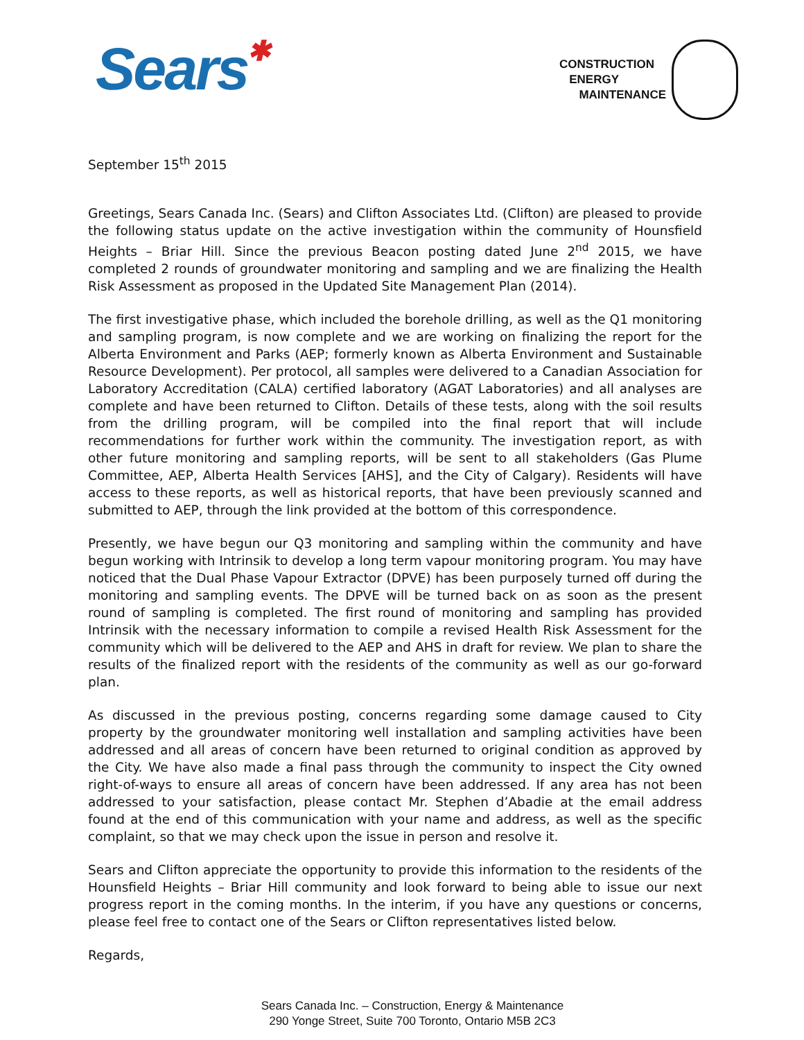Sears✱
CONSTRUCTION
ENERGY
MAINTENANCE
September 15<sup>th</sup> 2015
Greetings, Sears Canada Inc. (Sears) and Clifton Associates Ltd. (Clifton) are pleased to provide the following status update on the active investigation within the community of Hounsfield Heights – Briar Hill. Since the previous Beacon posting dated June 2<sup>nd</sup> 2015, we have completed 2 rounds of groundwater monitoring and sampling and we are finalizing the Health Risk Assessment as proposed in the Updated Site Management Plan (2014).
The first investigative phase, which included the borehole drilling, as well as the Q1 monitoring and sampling program, is now complete and we are working on finalizing the report for the Alberta Environment and Parks (AEP; formerly known as Alberta Environment and Sustainable Resource Development). Per protocol, all samples were delivered to a Canadian Association for Laboratory Accreditation (CALA) certified laboratory (AGAT Laboratories) and all analyses are complete and have been returned to Clifton. Details of these tests, along with the soil results from the drilling program, will be compiled into the final report that will include recommendations for further work within the community. The investigation report, as with other future monitoring and sampling reports, will be sent to all stakeholders (Gas Plume Committee, AEP, Alberta Health Services [AHS], and the City of Calgary). Residents will have access to these reports, as well as historical reports, that have been previously scanned and submitted to AEP, through the link provided at the bottom of this correspondence.
Presently, we have begun our Q3 monitoring and sampling within the community and have begun working with Intrinsik to develop a long term vapour monitoring program. You may have noticed that the Dual Phase Vapour Extractor (DPVE) has been purposely turned off during the monitoring and sampling events. The DPVE will be turned back on as soon as the present round of sampling is completed. The first round of monitoring and sampling has provided Intrinsik with the necessary information to compile a revised Health Risk Assessment for the community which will be delivered to the AEP and AHS in draft for review. We plan to share the results of the finalized report with the residents of the community as well as our go-forward plan.
As discussed in the previous posting, concerns regarding some damage caused to City property by the groundwater monitoring well installation and sampling activities have been addressed and all areas of concern have been returned to original condition as approved by the City. We have also made a final pass through the community to inspect the City owned right-of-ways to ensure all areas of concern have been addressed. If any area has not been addressed to your satisfaction, please contact Mr. Stephen d’Abadie at the email address found at the end of this communication with your name and address, as well as the specific complaint, so that we may check upon the issue in person and resolve it.
Sears and Clifton appreciate the opportunity to provide this information to the residents of the Hounsfield Heights – Briar Hill community and look forward to being able to issue our next progress report in the coming months. In the interim, if you have any questions or concerns, please feel free to contact one of the Sears or Clifton representatives listed below.
Regards,
Sears Canada Inc. – Construction, Energy & Maintenance
290 Yonge Street, Suite 700 Toronto, Ontario M5B 2C3